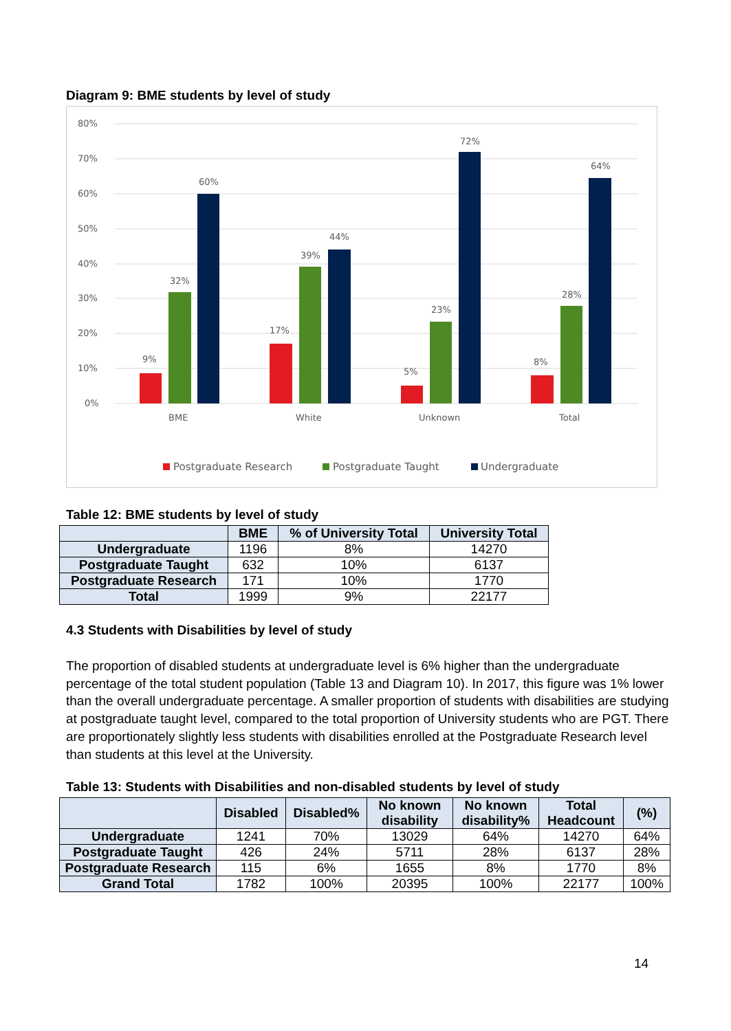Diagram 9: BME students by level of study
80%
70%
60%
50%
40%
30%
20%
10%
0%
9%
32%
60%
17%
39%
44%
5%
23%
72%
8%
28%
64%
BME
White
Unknown
Total
Postgraduate Research
Postgraduate Taught
Undergraduate
Table 12: BME students by level of study
| | BME | % of University Total | University Total |
| --- | --- | --- | --- |
| Undergraduate | 1196 | 8% | 14270 |
| Postgraduate Taught | 632 | 10% | 6137 |
| Postgraduate Research | 171 | 10% | 1770 |
| Total | 1999 | 9% | 22177 |
4.3 Students with Disabilities by level of study
The proportion of disabled students at undergraduate level is 6% higher than the undergraduate percentage of the total student population (Table 13 and Diagram 10). In 2017, this figure was 1% lower than the overall undergraduate percentage. A smaller proportion of students with disabilities are studying at postgraduate taught level, compared to the total proportion of University students who are PGT. There are proportionately slightly less students with disabilities enrolled at the Postgraduate Research level than students at this level at the University.
Table 13: Students with Disabilities and non-disabled students by level of study
| | Disabled | Disabled% | No known disability | No known disability% | Total Headcount | (%) |
| --- | --- | --- | --- | --- | --- | --- |
| Undergraduate | 1241 | 70% | 13029 | 64% | 14270 | 64% |
| Postgraduate Taught | 426 | 24% | 5711 | 28% | 6137 | 28% |
| Postgraduate Research | 115 | 6% | 1655 | 8% | 1770 | 8% |
| Grand Total | 1782 | 100% | 20395 | 100% | 22177 | 100% |
14